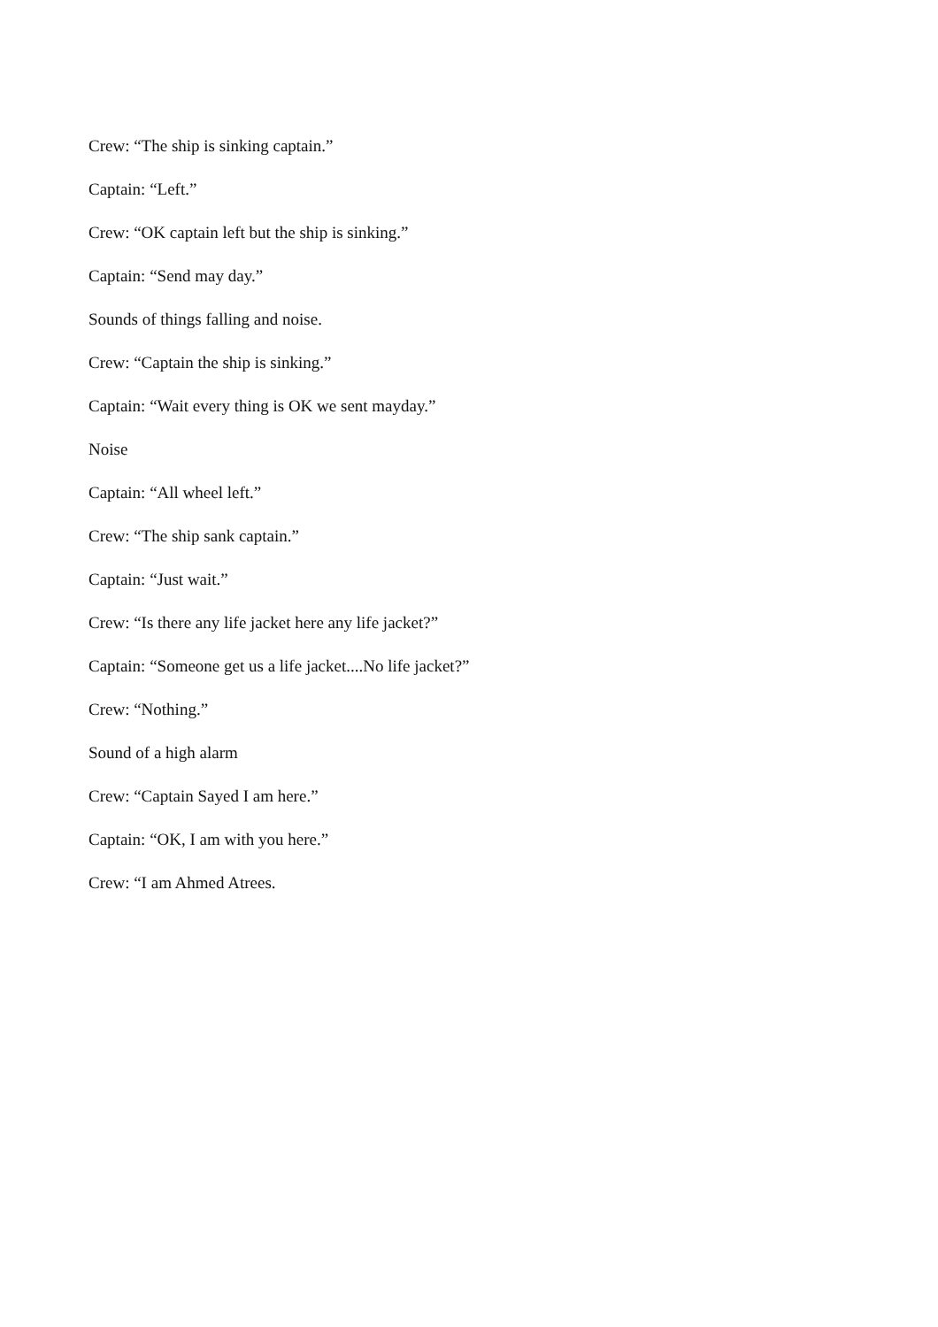Crew: “The ship is sinking captain.”
Captain: “Left.”
Crew: “OK captain left but the ship is sinking.”
Captain: “Send may day.”
Sounds of things falling and noise.
Crew: “Captain the ship is sinking.”
Captain: “Wait every thing is OK we sent mayday.”
Noise
Captain: “All wheel left.”
Crew: “The ship sank captain.”
Captain: “Just wait.”
Crew: “Is there any life jacket here any life jacket?”
Captain: “Someone get us a life jacket....No life jacket?”
Crew: “Nothing.”
Sound of a high alarm
Crew: “Captain Sayed I am here.”
Captain: “OK, I am with you here.”
Crew: “I am Ahmed Atrees.